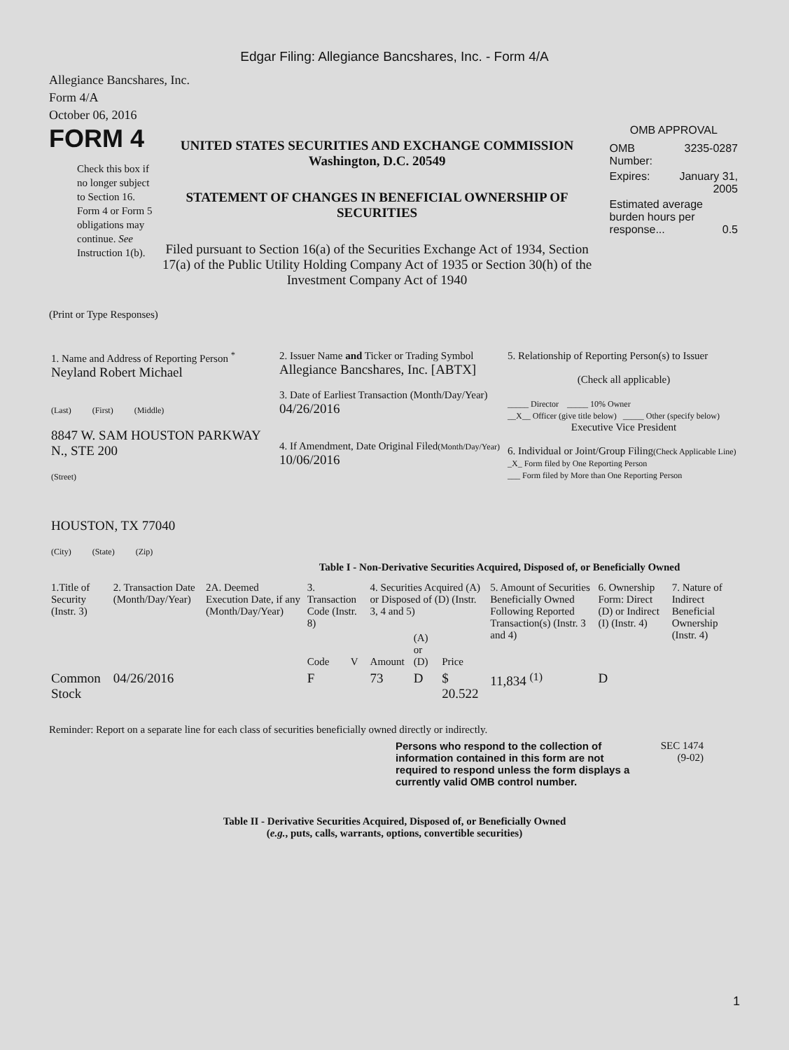Edgar Filing: Allegiance Bancshares, Inc. - Form 4/A
Allegiance Bancshares, Inc.
Form 4/A
October 06, 2016
FORM 4
Check this box if no longer subject to Section 16. Form 4 or Form 5 obligations may continue. See Instruction 1(b).
UNITED STATES SECURITIES AND EXCHANGE COMMISSION
Washington, D.C. 20549
STATEMENT OF CHANGES IN BENEFICIAL OWNERSHIP OF SECURITIES
Filed pursuant to Section 16(a) of the Securities Exchange Act of 1934, Section 17(a) of the Public Utility Holding Company Act of 1935 or Section 30(h) of the Investment Company Act of 1940
OMB APPROVAL
| OMB Number: | 3235-0287 |
| Expires: | January 31, 2005 |
| Estimated average burden hours per response... 0.5 | |
(Print or Type Responses)
| 1. Name and Address of Reporting Person <sup>*</sup> Neyland Robert Michael (Last) (First) (Middle) 8847 W. SAM HOUSTON PARKWAY N., STE 200 (Street) HOUSTON, TX 77040 (City) (State) (Zip) | 2. Issuer Name and Ticker or Trading Symbol Allegiance Bancshares, Inc. [ABTX] 3. Date of Earliest Transaction (Month/Day/Year) 04/26/2016 4. If Amendment, Date Original Filed (Month/Day/Year) 10/06/2016 | 5. Relationship of Reporting Person(s) to Issuer (Check all applicable) _____ Director _____ 10% Owner __X__ Officer (give title below) _____ Other (specify below) Executive Vice President 6. Individual or Joint/Group Filing (Check Applicable Line) _X_ Form filed by One Reporting Person ___ Form filed by More than One Reporting Person |
Table I - Non-Derivative Securities Acquired, Disposed of, or Beneficially Owned
| 1.Title of Security (Instr. 3) | 2. Transaction Date (Month/Day/Year) | 2A. Deemed Execution Date, if any (Month/Day/Year) | 3. Transaction Code (Instr. 8) | | 4. Securities Acquired (A) or Disposed of (D) (Instr. 3, 4 and 5) | | | 5. Amount of Securities Beneficially Owned Following Reported Transaction(s) (Instr. 3 and 4) | 6. Ownership Form: Direct (D) or Indirect (I) (Instr. 4) | 7. Nature of Indirect Beneficial Ownership (Instr. 4) |
| | | | Code | V | Amount | (A) or (D) | Price | | | |
| Common Stock | 04/26/2016 | | F | | 73 | D | $ 20.522 | 11,834 <sup>(1)</sup> | D | |
Reminder: Report on a separate line for each class of securities beneficially owned directly or indirectly.
Persons who respond to the collection of information contained in this form are not required to respond unless the form displays a currently valid OMB control number.
SEC 1474
(9-02)
Table II - Derivative Securities Acquired, Disposed of, or Beneficially Owned
(e.g., puts, calls, warrants, options, convertible securities)
1